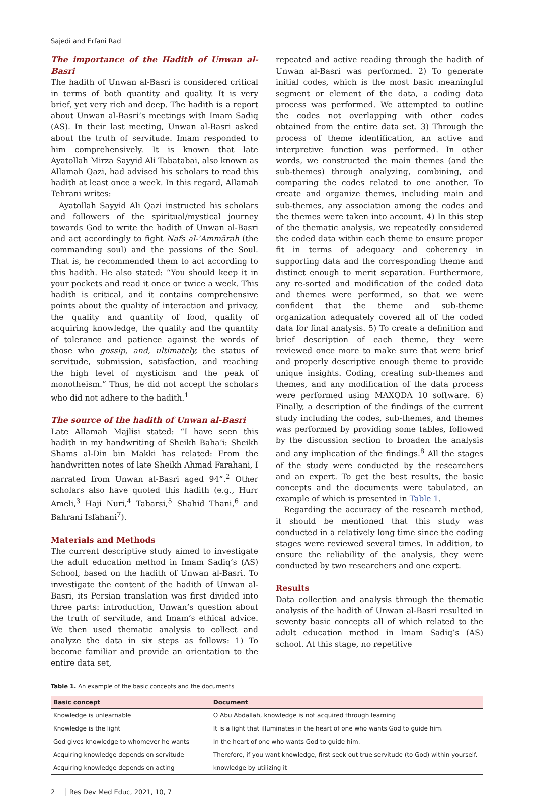Sajedi and Erfani Rad
The importance of the Hadith of Unwan al-Basri
The hadith of Unwan al-Basri is considered critical in terms of both quantity and quality. It is very brief, yet very rich and deep. The hadith is a report about Unwan al-Basri’s meetings with Imam Sadiq (AS). In their last meeting, Unwan al-Basri asked about the truth of servitude. Imam responded to him comprehensively. It is known that late Ayatollah Mirza Sayyid Ali Tabatabai, also known as Allamah Qazi, had advised his scholars to read this hadith at least once a week. In this regard, Allamah Tehrani writes:
Ayatollah Sayyid Ali Qazi instructed his scholars and followers of the spiritual/mystical journey towards God to write the hadith of Unwan al-Basri and act accordingly to fight Nafs al-ʾAmmārah (the commanding soul) and the passions of the Soul. That is, he recommended them to act according to this hadith. He also stated: “You should keep it in your pockets and read it once or twice a week. This hadith is critical, and it contains comprehensive points about the quality of interaction and privacy, the quality and quantity of food, quality of acquiring knowledge, the quality and the quantity of tolerance and patience against the words of those who gossip, and, ultimately, the status of servitude, submission, satisfaction, and reaching the high level of mysticism and the peak of monotheism.” Thus, he did not accept the scholars who did not adhere to the hadith.<sup>1</sup>
The source of the hadith of Unwan al-Basri
Late Allamah Majlisi stated: “I have seen this hadith in my handwriting of Sheikh Baha’i: Sheikh Shams al-Din bin Makki has related: From the handwritten notes of late Sheikh Ahmad Farahani, I narrated from Unwan al-Basri aged 94”.<sup>2</sup> Other scholars also have quoted this hadith (e.g., Hurr Ameli,<sup>3</sup> Haji Nuri,<sup>4</sup> Tabarsi,<sup>5</sup> Shahid Thani,<sup>6</sup> and Bahrani Isfahani<sup>7</sup>).
Materials and Methods
The current descriptive study aimed to investigate the adult education method in Imam Sadiq’s (AS) School, based on the hadith of Unwan al-Basri. To investigate the content of the hadith of Unwan al-Basri, its Persian translation was first divided into three parts: introduction, Unwan’s question about the truth of servitude, and Imam’s ethical advice. We then used thematic analysis to collect and analyze the data in six steps as follows: 1) To become familiar and provide an orientation to the entire data set,
repeated and active reading through the hadith of Unwan al-Basri was performed. 2) To generate initial codes, which is the most basic meaningful segment or element of the data, a coding data process was performed. We attempted to outline the codes not overlapping with other codes obtained from the entire data set. 3) Through the process of theme identification, an active and interpretive function was performed. In other words, we constructed the main themes (and the sub-themes) through analyzing, combining, and comparing the codes related to one another. To create and organize themes, including main and sub-themes, any association among the codes and the themes were taken into account. 4) In this step of the thematic analysis, we repeatedly considered the coded data within each theme to ensure proper fit in terms of adequacy and coherency in supporting data and the corresponding theme and distinct enough to merit separation. Furthermore, any re-sorted and modification of the coded data and themes were performed, so that we were confident that the theme and sub-theme organization adequately covered all of the coded data for final analysis. 5) To create a definition and brief description of each theme, they were reviewed once more to make sure that were brief and properly descriptive enough theme to provide unique insights. Coding, creating sub-themes and themes, and any modification of the data process were performed using MAXQDA 10 software. 6) Finally, a description of the findings of the current study including the codes, sub-themes, and themes was performed by providing some tables, followed by the discussion section to broaden the analysis and any implication of the findings.<sup>8</sup> All the stages of the study were conducted by the researchers and an expert. To get the best results, the basic concepts and the documents were tabulated, an example of which is presented in Table 1.
Regarding the accuracy of the research method, it should be mentioned that this study was conducted in a relatively long time since the coding stages were reviewed several times. In addition, to ensure the reliability of the analysis, they were conducted by two researchers and one expert.
Results
Data collection and analysis through the thematic analysis of the hadith of Unwan al-Basri resulted in seventy basic concepts all of which related to the adult education method in Imam Sadiq’s (AS) school. At this stage, no repetitive
Table 1. An example of the basic concepts and the documents
| Basic concept | Document |
| --- | --- |
| Knowledge is unlearnable | O Abu Abdallah, knowledge is not acquired through learning |
| Knowledge is the light | It is a light that illuminates in the heart of one who wants God to guide him. |
| God gives knowledge to whomever he wants | In the heart of one who wants God to guide him. |
| Acquiring knowledge depends on servitude | Therefore, if you want knowledge, first seek out true servitude (to God) within yourself. |
| Acquiring knowledge depends on acting | knowledge by utilizing it |
2 │ Res Dev Med Educ, 2021, 10, 7